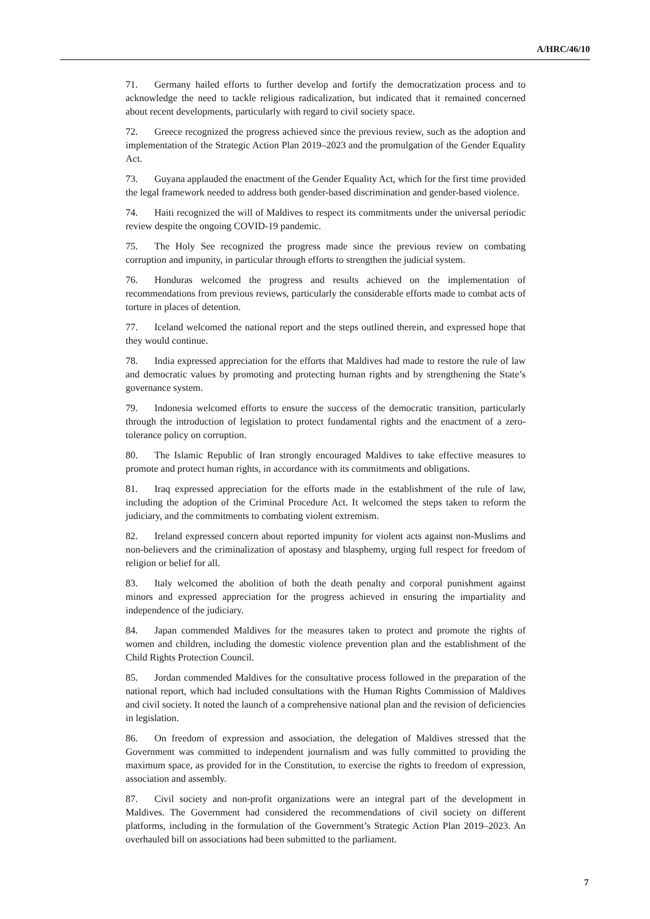A/HRC/46/10
71. Germany hailed efforts to further develop and fortify the democratization process and to acknowledge the need to tackle religious radicalization, but indicated that it remained concerned about recent developments, particularly with regard to civil society space.
72. Greece recognized the progress achieved since the previous review, such as the adoption and implementation of the Strategic Action Plan 2019–2023 and the promulgation of the Gender Equality Act.
73. Guyana applauded the enactment of the Gender Equality Act, which for the first time provided the legal framework needed to address both gender-based discrimination and gender-based violence.
74. Haiti recognized the will of Maldives to respect its commitments under the universal periodic review despite the ongoing COVID-19 pandemic.
75. The Holy See recognized the progress made since the previous review on combating corruption and impunity, in particular through efforts to strengthen the judicial system.
76. Honduras welcomed the progress and results achieved on the implementation of recommendations from previous reviews, particularly the considerable efforts made to combat acts of torture in places of detention.
77. Iceland welcomed the national report and the steps outlined therein, and expressed hope that they would continue.
78. India expressed appreciation for the efforts that Maldives had made to restore the rule of law and democratic values by promoting and protecting human rights and by strengthening the State’s governance system.
79. Indonesia welcomed efforts to ensure the success of the democratic transition, particularly through the introduction of legislation to protect fundamental rights and the enactment of a zero-tolerance policy on corruption.
80. The Islamic Republic of Iran strongly encouraged Maldives to take effective measures to promote and protect human rights, in accordance with its commitments and obligations.
81. Iraq expressed appreciation for the efforts made in the establishment of the rule of law, including the adoption of the Criminal Procedure Act. It welcomed the steps taken to reform the judiciary, and the commitments to combating violent extremism.
82. Ireland expressed concern about reported impunity for violent acts against non-Muslims and non-believers and the criminalization of apostasy and blasphemy, urging full respect for freedom of religion or belief for all.
83. Italy welcomed the abolition of both the death penalty and corporal punishment against minors and expressed appreciation for the progress achieved in ensuring the impartiality and independence of the judiciary.
84. Japan commended Maldives for the measures taken to protect and promote the rights of women and children, including the domestic violence prevention plan and the establishment of the Child Rights Protection Council.
85. Jordan commended Maldives for the consultative process followed in the preparation of the national report, which had included consultations with the Human Rights Commission of Maldives and civil society. It noted the launch of a comprehensive national plan and the revision of deficiencies in legislation.
86. On freedom of expression and association, the delegation of Maldives stressed that the Government was committed to independent journalism and was fully committed to providing the maximum space, as provided for in the Constitution, to exercise the rights to freedom of expression, association and assembly.
87. Civil society and non-profit organizations were an integral part of the development in Maldives. The Government had considered the recommendations of civil society on different platforms, including in the formulation of the Government’s Strategic Action Plan 2019–2023. An overhauled bill on associations had been submitted to the parliament.
7